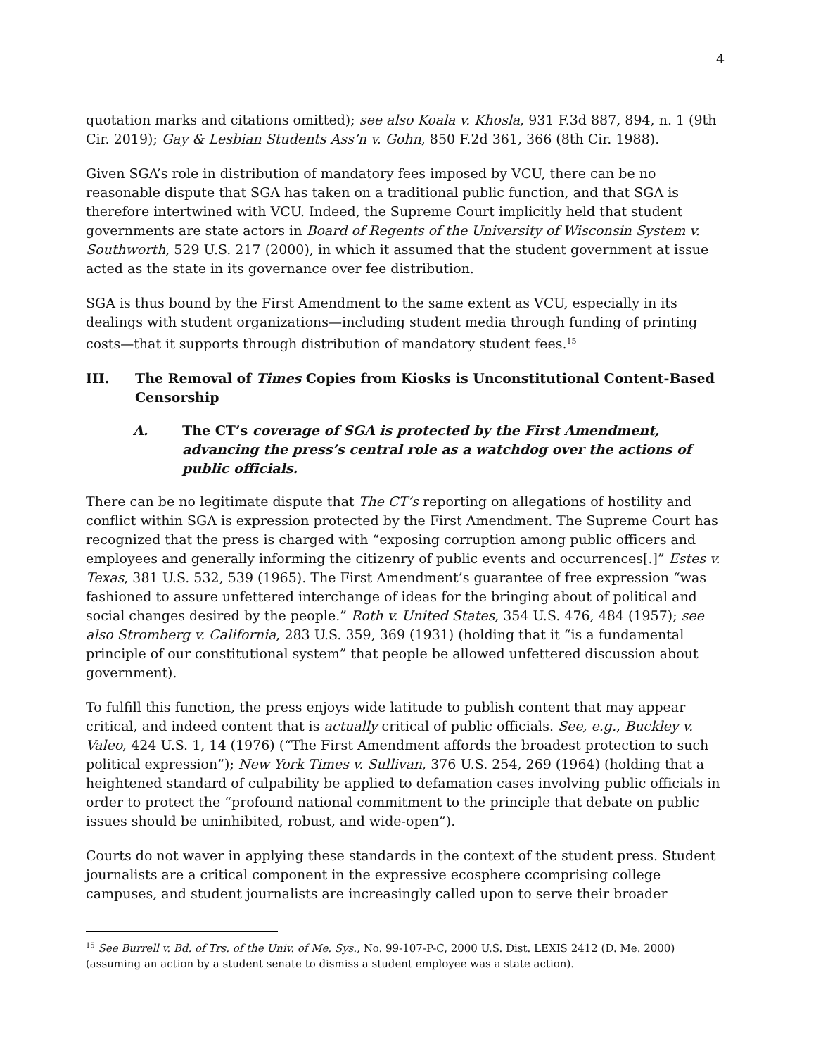4
quotation marks and citations omitted); see also Koala v. Khosla, 931 F.3d 887, 894, n. 1 (9th Cir. 2019); Gay & Lesbian Students Ass’n v. Gohn, 850 F.2d 361, 366 (8th Cir. 1988).
Given SGA’s role in distribution of mandatory fees imposed by VCU, there can be no reasonable dispute that SGA has taken on a traditional public function, and that SGA is therefore intertwined with VCU. Indeed, the Supreme Court implicitly held that student governments are state actors in Board of Regents of the University of Wisconsin System v. Southworth, 529 U.S. 217 (2000), in which it assumed that the student government at issue acted as the state in its governance over fee distribution.
SGA is thus bound by the First Amendment to the same extent as VCU, especially in its dealings with student organizations—including student media through funding of printing costs—that it supports through distribution of mandatory student fees.<sup>15</sup>
III. The Removal of Times Copies from Kiosks is Unconstitutional Content-Based Censorship
A. The CT’s coverage of SGA is protected by the First Amendment, advancing the press’s central role as a watchdog over the actions of public officials.
There can be no legitimate dispute that The CT’s reporting on allegations of hostility and conflict within SGA is expression protected by the First Amendment. The Supreme Court has recognized that the press is charged with “exposing corruption among public officers and employees and generally informing the citizenry of public events and occurrences[.]” Estes v. Texas, 381 U.S. 532, 539 (1965). The First Amendment’s guarantee of free expression “was fashioned to assure unfettered interchange of ideas for the bringing about of political and social changes desired by the people.” Roth v. United States, 354 U.S. 476, 484 (1957); see also Stromberg v. California, 283 U.S. 359, 369 (1931) (holding that it “is a fundamental principle of our constitutional system” that people be allowed unfettered discussion about government).
To fulfill this function, the press enjoys wide latitude to publish content that may appear critical, and indeed content that is actually critical of public officials. See, e.g., Buckley v. Valeo, 424 U.S. 1, 14 (1976) (“The First Amendment affords the broadest protection to such political expression”); New York Times v. Sullivan, 376 U.S. 254, 269 (1964) (holding that a heightened standard of culpability be applied to defamation cases involving public officials in order to protect the “profound national commitment to the principle that debate on public issues should be uninhibited, robust, and wide-open”).
Courts do not waver in applying these standards in the context of the student press. Student journalists are a critical component in the expressive ecosphere ccomprising college campuses, and student journalists are increasingly called upon to serve their broader
<sup>15</sup> See Burrell v. Bd. of Trs. of the Univ. of Me. Sys., No. 99-107-P-C, 2000 U.S. Dist. LEXIS 2412 (D. Me. 2000) (assuming an action by a student senate to dismiss a student employee was a state action).